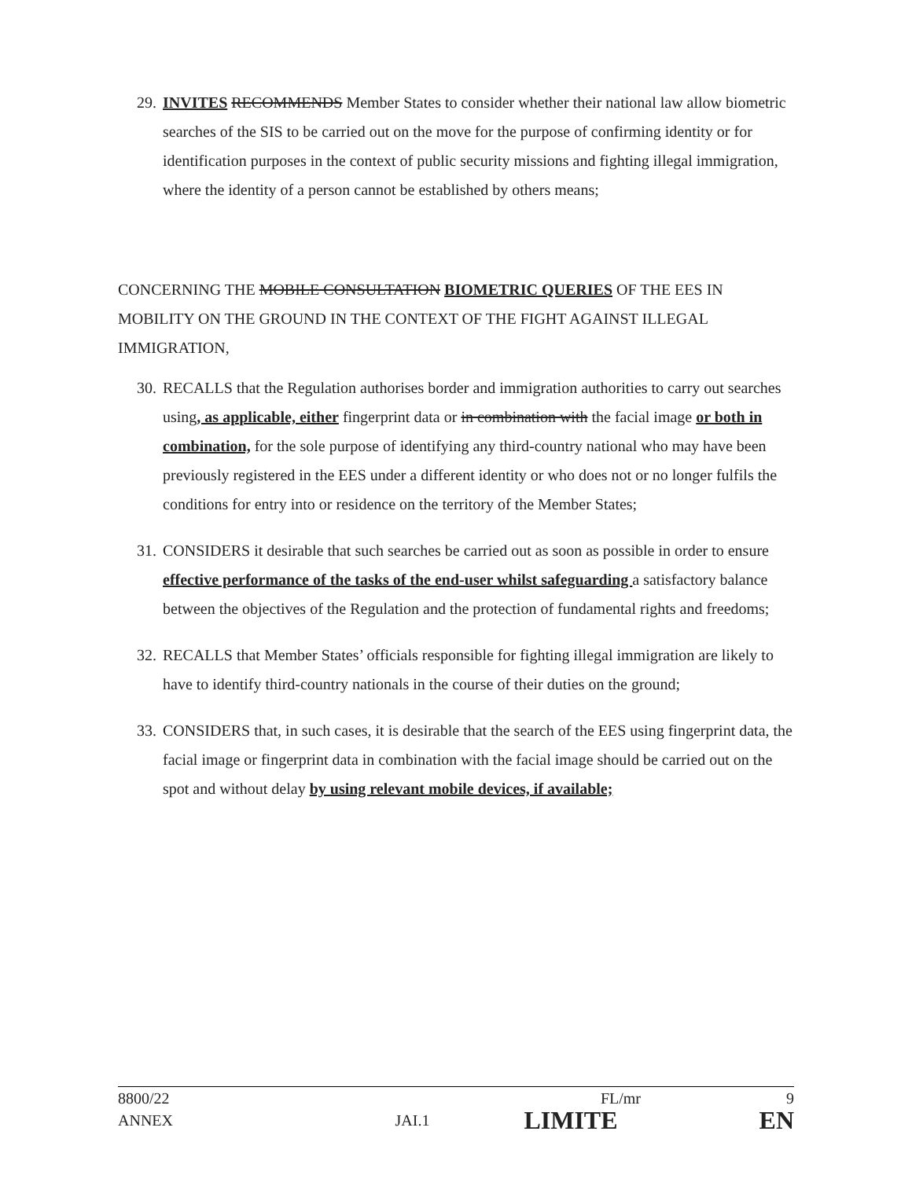29.
INVITES RECOMMENDS Member States to consider whether their national law allow biometric searches of the SIS to be carried out on the move for the purpose of confirming identity or for identification purposes in the context of public security missions and fighting illegal immigration, where the identity of a person cannot be established by others means;
CONCERNING THE MOBILE CONSULTATION BIOMETRIC QUERIES OF THE EES IN MOBILITY ON THE GROUND IN THE CONTEXT OF THE FIGHT AGAINST ILLEGAL IMMIGRATION,
30.
RECALLS that the Regulation authorises border and immigration authorities to carry out searches using, as applicable, either fingerprint data or in combination with the facial image or both in combination, for the sole purpose of identifying any third-country national who may have been previously registered in the EES under a different identity or who does not or no longer fulfils the conditions for entry into or residence on the territory of the Member States;
31.
CONSIDERS it desirable that such searches be carried out as soon as possible in order to ensure effective performance of the tasks of the end-user whilst safeguarding a satisfactory balance between the objectives of the Regulation and the protection of fundamental rights and freedoms;
32.
RECALLS that Member States’ officials responsible for fighting illegal immigration are likely to have to identify third-country nationals in the course of their duties on the ground;
33.
CONSIDERS that, in such cases, it is desirable that the search of the EES using fingerprint data, the facial image or fingerprint data in combination with the facial image should be carried out on the spot and without delay by using relevant mobile devices, if available;
8800/22 FL/mr 9
ANNEX JAI.1 LIMITE EN